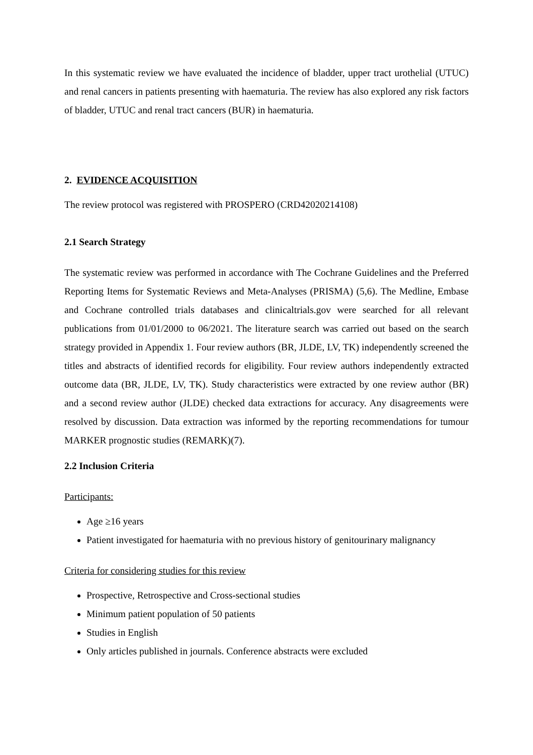In this systematic review we have evaluated the incidence of bladder, upper tract urothelial (UTUC) and renal cancers in patients presenting with haematuria. The review has also explored any risk factors of bladder, UTUC and renal tract cancers (BUR) in haematuria.
2. EVIDENCE ACQUISITION
The review protocol was registered with PROSPERO (CRD42020214108)
2.1 Search Strategy
The systematic review was performed in accordance with The Cochrane Guidelines and the Preferred Reporting Items for Systematic Reviews and Meta-Analyses (PRISMA) (5,6). The Medline, Embase and Cochrane controlled trials databases and clinicaltrials.gov were searched for all relevant publications from 01/01/2000 to 06/2021. The literature search was carried out based on the search strategy provided in Appendix 1. Four review authors (BR, JLDE, LV, TK) independently screened the titles and abstracts of identified records for eligibility. Four review authors independently extracted outcome data (BR, JLDE, LV, TK). Study characteristics were extracted by one review author (BR) and a second review author (JLDE) checked data extractions for accuracy. Any disagreements were resolved by discussion. Data extraction was informed by the reporting recommendations for tumour MARKER prognostic studies (REMARK)(7).
2.2 Inclusion Criteria
Participants:
Age ≥16 years
Patient investigated for haematuria with no previous history of genitourinary malignancy
Criteria for considering studies for this review
Prospective, Retrospective and Cross-sectional studies
Minimum patient population of 50 patients
Studies in English
Only articles published in journals. Conference abstracts were excluded